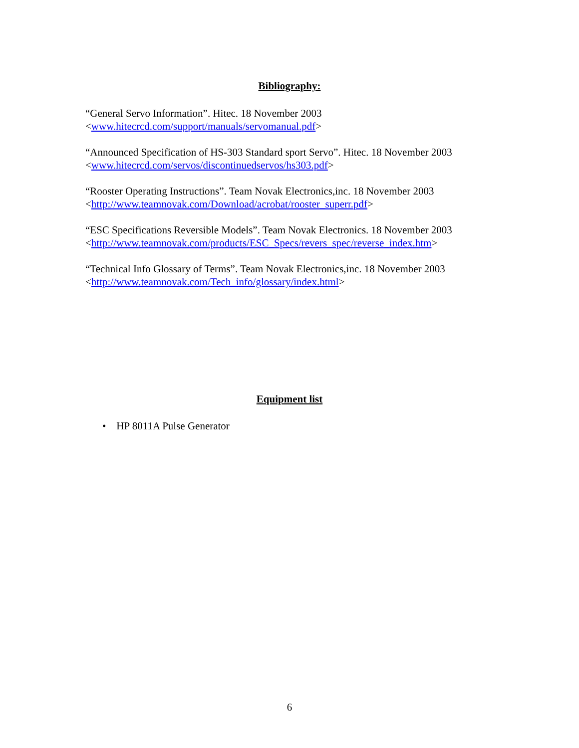Bibliography:
“General Servo Information”. Hitec. 18 November 2003
<www.hitecrcd.com/support/manuals/servomanual.pdf>
“Announced Specification of HS-303 Standard sport Servo”. Hitec. 18 November 2003
<www.hitecrcd.com/servos/discontinuedservos/hs303.pdf>
“Rooster Operating Instructions”. Team Novak Electronics,inc. 18 November 2003
<http://www.teamnovak.com/Download/acrobat/rooster_superr.pdf>
“ESC Specifications Reversible Models”. Team Novak Electronics. 18 November 2003
<http://www.teamnovak.com/products/ESC_Specs/revers_spec/reverse_index.htm>
“Technical Info Glossary of Terms”. Team Novak Electronics,inc. 18 November 2003
<http://www.teamnovak.com/Tech_info/glossary/index.html>
Equipment list
• HP 8011A Pulse Generator
6